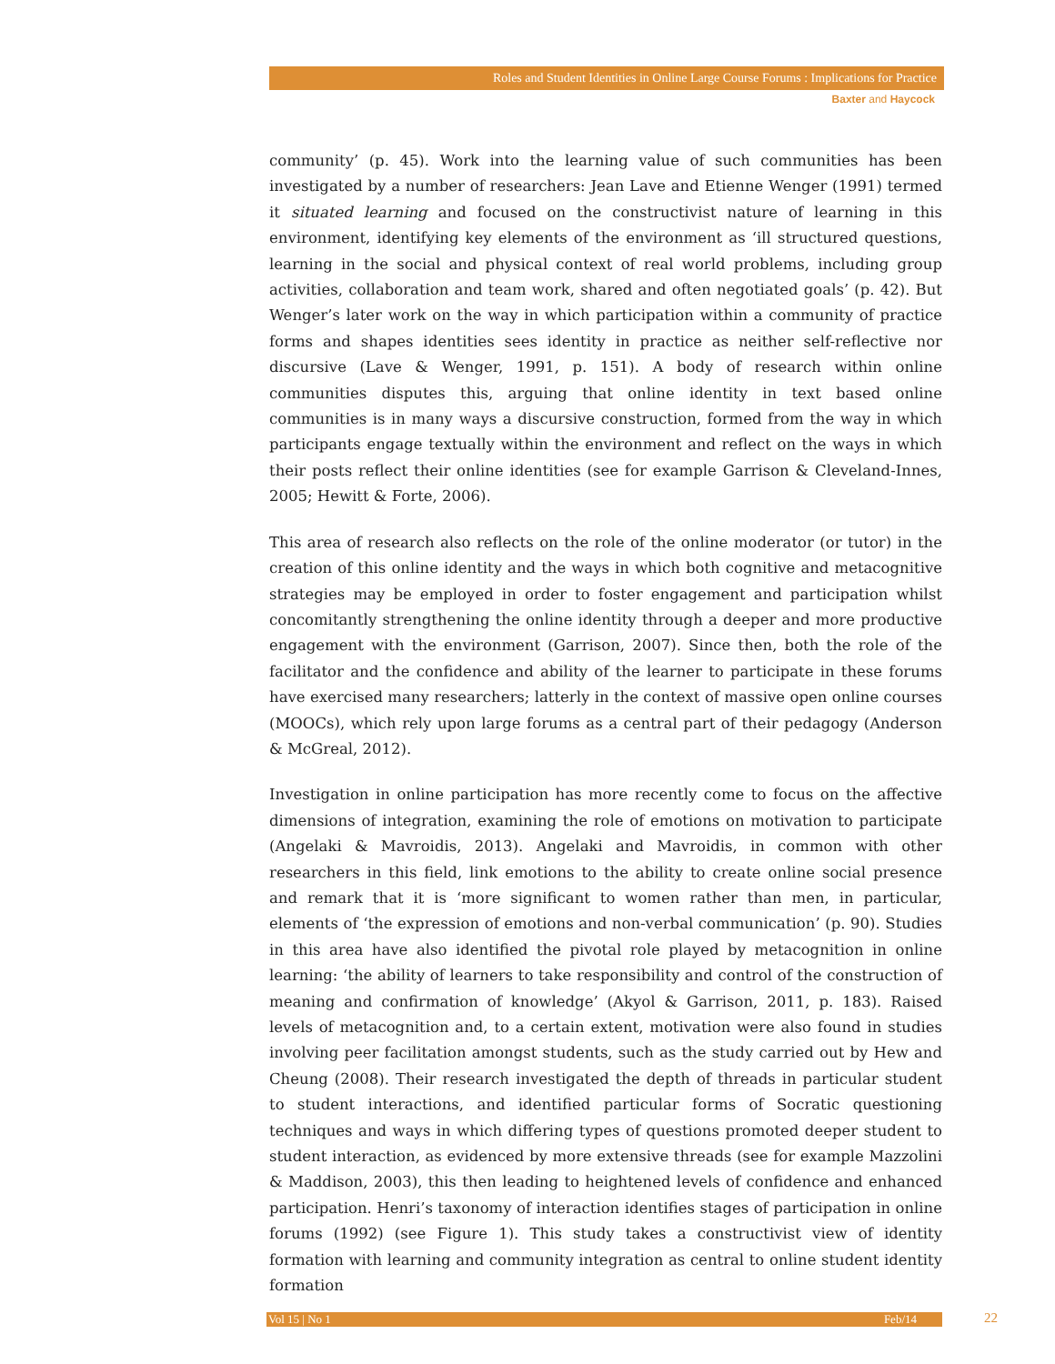Roles and Student Identities in Online Large Course Forums : Implications for Practice
Baxter and Haycock
community’ (p. 45). Work into the learning value of such communities has been investigated by a number of researchers: Jean Lave and Etienne Wenger (1991) termed it situated learning and focused on the constructivist nature of learning in this environment, identifying key elements of the environment as ‘ill structured questions, learning in the social and physical context of real world problems, including group activities, collaboration and team work, shared and often negotiated goals’ (p. 42). But Wenger’s later work on the way in which participation within a community of practice forms and shapes identities sees identity in practice as neither self-reflective nor discursive (Lave & Wenger, 1991, p. 151). A body of research within online communities disputes this, arguing that online identity in text based online communities is in many ways a discursive construction, formed from the way in which participants engage textually within the environment and reflect on the ways in which their posts reflect their online identities (see for example Garrison & Cleveland-Innes, 2005; Hewitt & Forte, 2006).
This area of research also reflects on the role of the online moderator (or tutor) in the creation of this online identity and the ways in which both cognitive and metacognitive strategies may be employed in order to foster engagement and participation whilst concomitantly strengthening the online identity through a deeper and more productive engagement with the environment (Garrison, 2007). Since then, both the role of the facilitator and the confidence and ability of the learner to participate in these forums have exercised many researchers; latterly in the context of massive open online courses (MOOCs), which rely upon large forums as a central part of their pedagogy (Anderson & McGreal, 2012).
Investigation in online participation has more recently come to focus on the affective dimensions of integration, examining the role of emotions on motivation to participate (Angelaki & Mavroidis, 2013). Angelaki and Mavroidis, in common with other researchers in this field, link emotions to the ability to create online social presence and remark that it is ‘more significant to women rather than men, in particular, elements of ‘the expression of emotions and non-verbal communication’ (p. 90). Studies in this area have also identified the pivotal role played by metacognition in online learning: ‘the ability of learners to take responsibility and control of the construction of meaning and confirmation of knowledge’ (Akyol & Garrison, 2011, p. 183). Raised levels of metacognition and, to a certain extent, motivation were also found in studies involving peer facilitation amongst students, such as the study carried out by Hew and Cheung (2008). Their research investigated the depth of threads in particular student to student interactions, and identified particular forms of Socratic questioning techniques and ways in which differing types of questions promoted deeper student to student interaction, as evidenced by more extensive threads (see for example Mazzolini & Maddison, 2003), this then leading to heightened levels of confidence and enhanced participation. Henri’s taxonomy of interaction identifies stages of participation in online forums (1992) (see Figure 1). This study takes a constructivist view of identity formation with learning and community integration as central to online student identity formation
Vol 15 | No 1 Feb/14 22